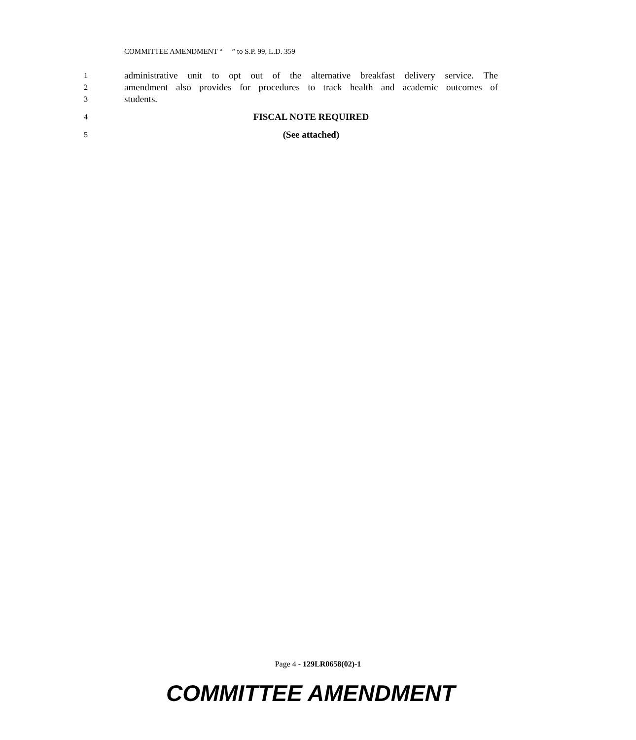COMMITTEE AMENDMENT “ ” to S.P. 99, L.D. 359
1 administrative unit to opt out of the alternative breakfast delivery service. The
2 amendment also provides for procedures to track health and academic outcomes of
3 students.
4 FISCAL NOTE REQUIRED
5 (See attached)
Page 4 - 129LR0658(02)-1
COMMITTEE AMENDMENT